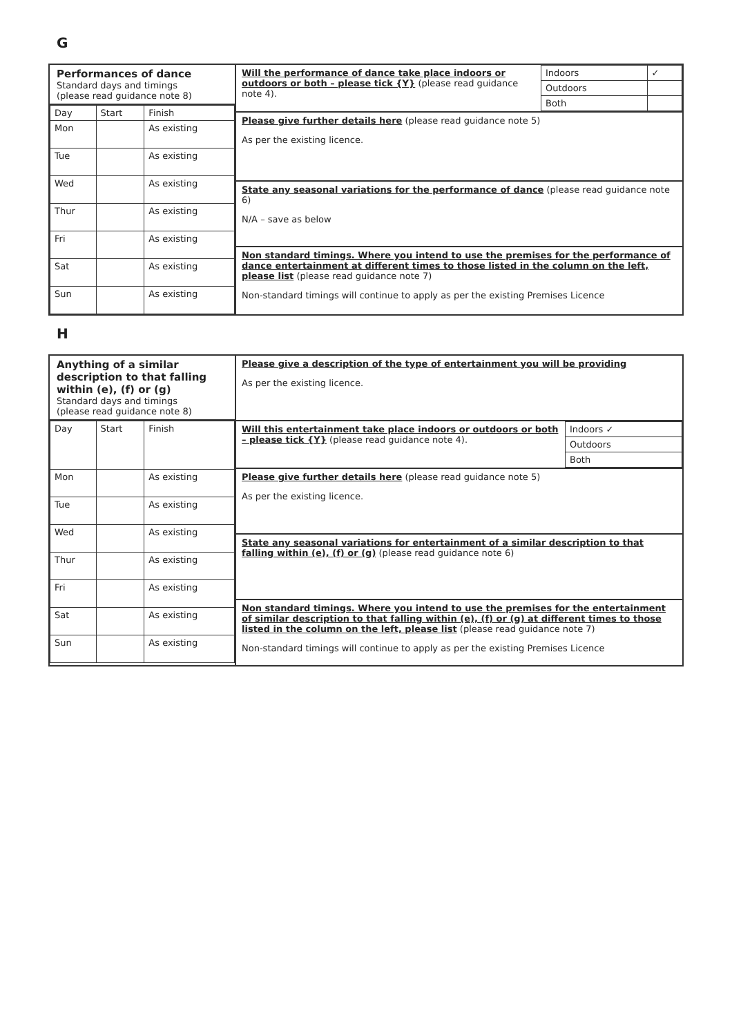G
Performances of dance
Standard days and timings
(please read guidance note 8)
| Day | Start | Finish |
| --- | --- | --- |
| Mon | | As existing |
| Tue | | As existing |
| Wed | | As existing |
| Thur | | As existing |
| Fri | | As existing |
| Sat | | As existing |
| Sun | | As existing |
Will the performance of dance take place indoors or outdoors or both – please tick {Y} (please read guidance note 4).
| Indoors | ✓ |
| Outdoors | |
| Both | |
Please give further details here (please read guidance note 5)
As per the existing licence.
State any seasonal variations for the performance of dance (please read guidance note 6)
N/A – save as below
Non standard timings. Where you intend to use the premises for the performance of dance entertainment at different times to those listed in the column on the left, please list (please read guidance note 7)
Non-standard timings will continue to apply as per the existing Premises Licence
H
Anything of a similar description to that falling within (e), (f) or (g)
Standard days and timings
(please read guidance note 8)
| Day | Start | Finish |
| --- | --- | --- |
| Mon | | As existing |
| Tue | | As existing |
| Wed | | As existing |
| Thur | | As existing |
| Fri | | As existing |
| Sat | | As existing |
| Sun | | As existing |
Please give a description of the type of entertainment you will be providing
As per the existing licence.
Will this entertainment take place indoors or outdoors or both – please tick {Y} (please read guidance note 4).
| Indoors ✓ |
| Outdoors |
| Both |
Please give further details here (please read guidance note 5)
As per the existing licence.
State any seasonal variations for entertainment of a similar description to that falling within (e), (f) or (g) (please read guidance note 6)
Non standard timings. Where you intend to use the premises for the entertainment of similar description to that falling within (e), (f) or (g) at different times to those listed in the column on the left, please list (please read guidance note 7)
Non-standard timings will continue to apply as per the existing Premises Licence